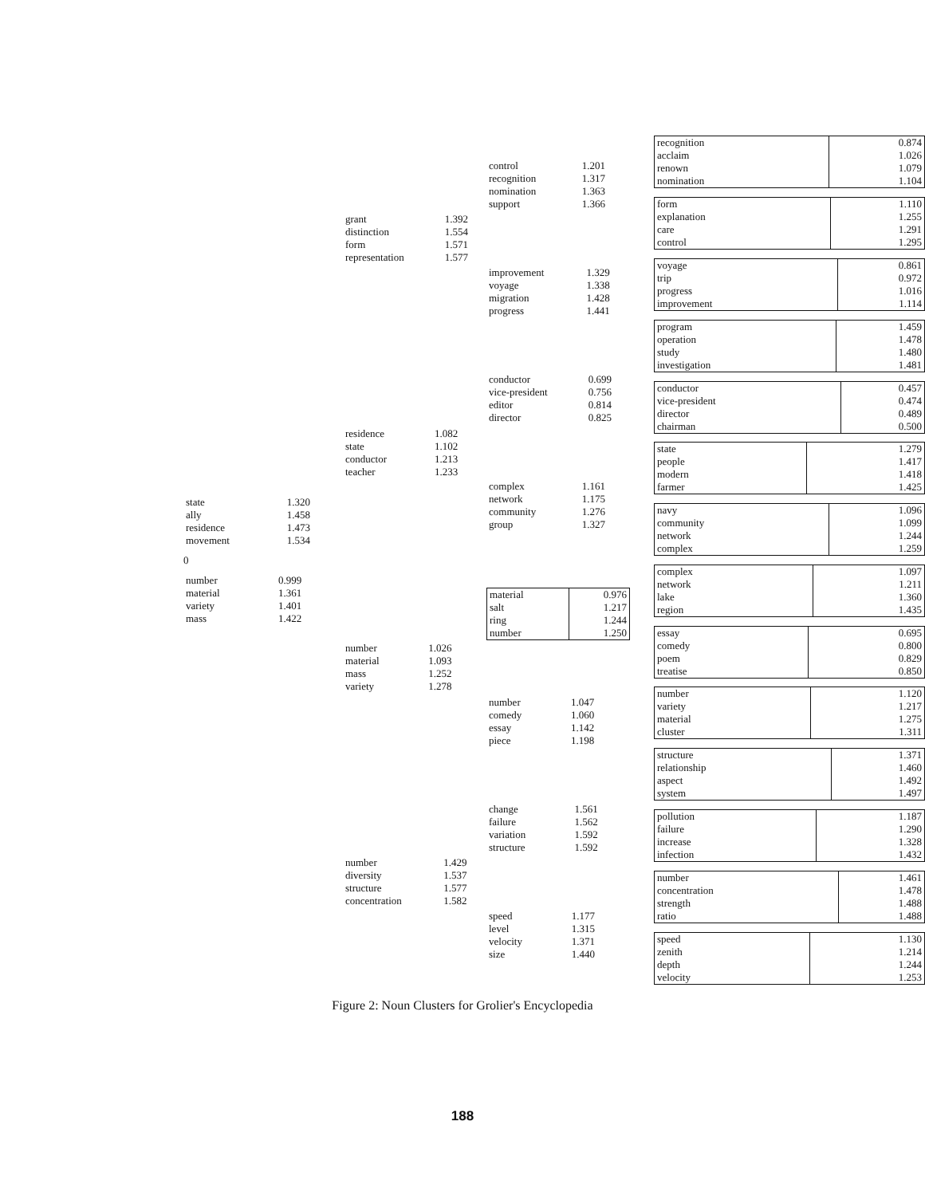0
| state | 1.320 |
| ally | 1.458 |
| residence | 1.473 |
| movement | 1.534 |
| number | 0.999 |
| material | 1.361 |
| variety | 1.401 |
| mass | 1.422 |
| grant | 1.392 |
| distinction | 1.554 |
| form | 1.571 |
| representation | 1.577 |
| residence | 1.082 |
| state | 1.102 |
| conductor | 1.213 |
| teacher | 1.233 |
| number | 1.026 |
| material | 1.093 |
| mass | 1.252 |
| variety | 1.278 |
| number | 1.429 |
| diversity | 1.537 |
| structure | 1.577 |
| concentration | 1.582 |
| control | 1.201 |
| recognition | 1.317 |
| nomination | 1.363 |
| support | 1.366 |
| improvement | 1.329 |
| voyage | 1.338 |
| migration | 1.428 |
| progress | 1.441 |
| conductor | 0.699 |
| vice-president | 0.756 |
| editor | 0.814 |
| director | 0.825 |
| complex | 1.161 |
| network | 1.175 |
| community | 1.276 |
| group | 1.327 |
| material | 0.976 |
| salt | 1.217 |
| ring | 1.244 |
| number | 1.250 |
| number | 1.047 |
| comedy | 1.060 |
| essay | 1.142 |
| piece | 1.198 |
| change | 1.561 |
| failure | 1.562 |
| variation | 1.592 |
| structure | 1.592 |
| speed | 1.177 |
| level | 1.315 |
| velocity | 1.371 |
| size | 1.440 |
| recognition | 0.874 |
| acclaim | 1.026 |
| renown | 1.079 |
| nomination | 1.104 |
| form | 1.110 |
| explanation | 1.255 |
| care | 1.291 |
| control | 1.295 |
| voyage | 0.861 |
| trip | 0.972 |
| progress | 1.016 |
| improvement | 1.114 |
| program | 1.459 |
| operation | 1.478 |
| study | 1.480 |
| investigation | 1.481 |
| conductor | 0.457 |
| vice-president | 0.474 |
| director | 0.489 |
| chairman | 0.500 |
| state | 1.279 |
| people | 1.417 |
| modern | 1.418 |
| farmer | 1.425 |
| navy | 1.096 |
| community | 1.099 |
| network | 1.244 |
| complex | 1.259 |
| complex | 1.097 |
| network | 1.211 |
| lake | 1.360 |
| region | 1.435 |
| essay | 0.695 |
| comedy | 0.800 |
| poem | 0.829 |
| treatise | 0.850 |
| number | 1.120 |
| variety | 1.217 |
| material | 1.275 |
| cluster | 1.311 |
| structure | 1.371 |
| relationship | 1.460 |
| aspect | 1.492 |
| system | 1.497 |
| pollution | 1.187 |
| failure | 1.290 |
| increase | 1.328 |
| infection | 1.432 |
| number | 1.461 |
| concentration | 1.478 |
| strength | 1.488 |
| ratio | 1.488 |
| speed | 1.130 |
| zenith | 1.214 |
| depth | 1.244 |
| velocity | 1.253 |
Figure 2: Noun Clusters for Grolier's Encyclopedia
188